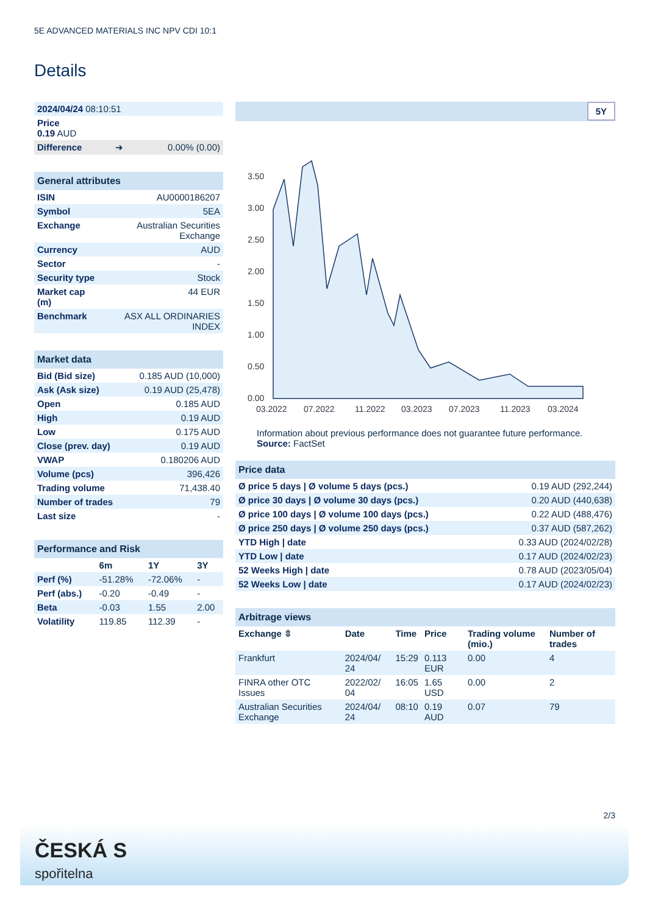5E ADVANCED MATERIALS INC NPV CDI 10:1
Details
| 2024/04/24 08:10:51 | | |
| Price 0.19 AUD | | |
| Difference | ➜ | 0.00% (0.00) |
| General attributes | |
| --- | --- |
| ISIN | AU0000186207 |
| Symbol | 5EA |
| Exchange | Australian Securities Exchange |
| Currency | AUD |
| Sector | - |
| Security type | Stock |
| Market cap (m) | 44 EUR |
| Benchmark | ASX ALL ORDINARIES INDEX |
| Market data | |
| --- | --- |
| Bid (Bid size) | 0.185 AUD (10,000) |
| Ask (Ask size) | 0.19 AUD (25,478) |
| Open | 0.185 AUD |
| High | 0.19 AUD |
| Low | 0.175 AUD |
| Close (prev. day) | 0.19 AUD |
| VWAP | 0.180206 AUD |
| Volume (pcs) | 396,426 |
| Trading volume | 71,438.40 |
| Number of trades | 79 |
| Last size | - |
| Performance and Risk | | | |
| --- | --- | --- | --- |
| | 6m | 1Y | 3Y |
| Perf (%) | -51.28% | -72.06% | - |
| Perf (abs.) | -0.20 | -0.49 | - |
| Beta | -0.03 | 1.55 | 2.00 |
| Volatility | 119.85 | 112.39 | - |
5Y
3.50
3.00
2.50
2.00
1.50
1.00
0.50
0.00
03.2022
07.2022
11.2022
03.2023
07.2023
11.2023
03.2024
Information about previous performance does not guarantee future performance.
Source: FactSet
| Price data | |
| --- | --- |
| Ø price 5 days / Ø volume 5 days (pcs.) | 0.19 AUD (292,244) |
| Ø price 30 days / Ø volume 30 days (pcs.) | 0.20 AUD (440,638) |
| Ø price 100 days / Ø volume 100 days (pcs.) | 0.22 AUD (488,476) |
| Ø price 250 days / Ø volume 250 days (pcs.) | 0.37 AUD (587,262) |
| YTD High / date | 0.33 AUD (2024/02/28) |
| YTD Low / date | 0.17 AUD (2024/02/23) |
| 52 Weeks High / date | 0.78 AUD (2023/05/04) |
| 52 Weeks Low / date | 0.17 AUD (2024/02/23) |
| Arbitrage views | | | | | |
| --- | --- | --- | --- | --- | --- |
| Exchange ⇳ | Date | Time | Price | Trading volume (mio.) | Number of trades |
| Frankfurt | 2024/04/ 24 | 15:29 | 0.113 EUR | 0.00 | 4 |
| FINRA other OTC Issues | 2022/02/ 04 | 16:05 | 1.65 USD | 0.00 | 2 |
| Australian Securities Exchange | 2024/04/ 24 | 08:10 | 0.19 AUD | 0.07 | 79 |
2/3
ČESKÁ S
spořitelna